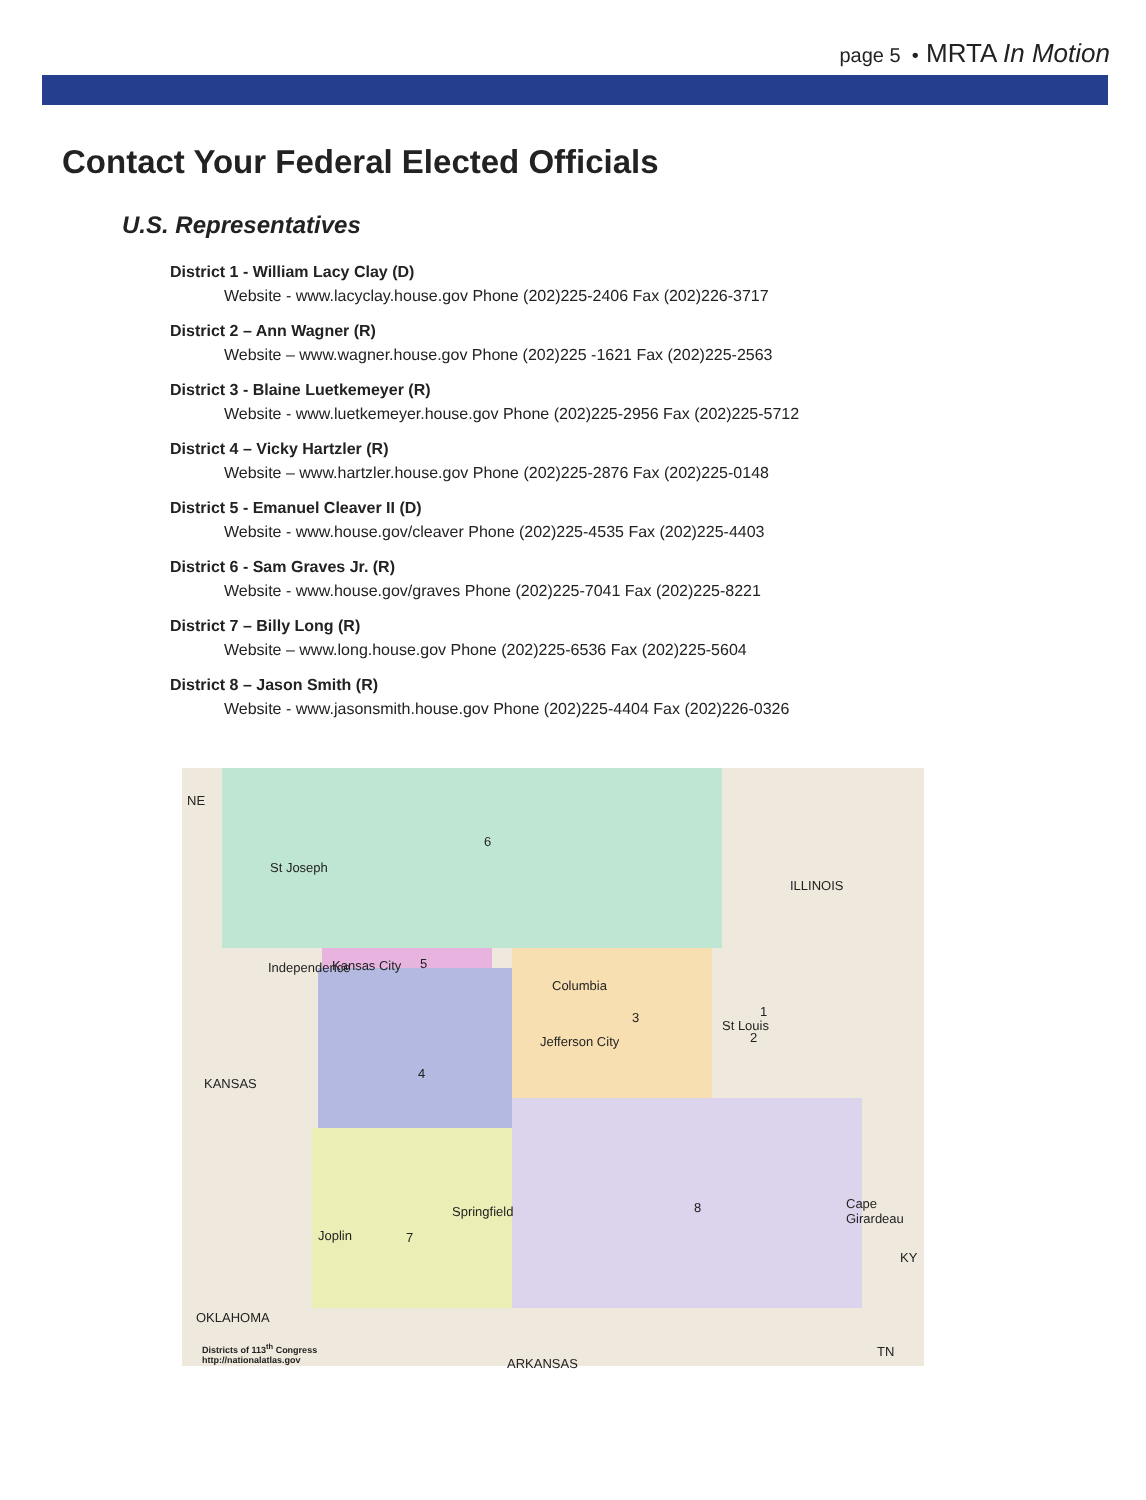page 5 • MRTA In Motion
Contact Your Federal Elected Officials
U.S. Representatives
District 1 - William Lacy Clay (D)
Website - www.lacyclay.house.gov Phone (202)225-2406 Fax (202)226-3717
District 2 – Ann Wagner (R)
Website – www.wagner.house.gov Phone (202)225 -1621 Fax (202)225-2563
District 3 - Blaine Luetkemeyer (R)
Website - www.luetkemeyer.house.gov Phone (202)225-2956 Fax (202)225-5712
District 4 – Vicky Hartzler (R)
Website – www.hartzler.house.gov Phone (202)225-2876 Fax (202)225-0148
District 5 - Emanuel Cleaver II (D)
Website - www.house.gov/cleaver Phone (202)225-4535 Fax (202)225-4403
District 6 - Sam Graves Jr. (R)
Website - www.house.gov/graves Phone (202)225-7041 Fax (202)225-8221
District 7 – Billy Long (R)
Website – www.long.house.gov Phone (202)225-6536 Fax (202)225-5604
District 8 – Jason Smith (R)
Website - www.jasonsmith.house.gov Phone (202)225-4404 Fax (202)226-0326
NE
ILLINOIS
KANSAS
OKLAHOMA
ARKANSAS
KY
TN
6
5
3
4
7
8
1
2
St Joseph
Kansas City
Independence
Columbia
Jefferson City
St Louis
Springfield
Joplin
Cape Girardeau
Districts of 113<sup>th</sup> Congress
http://nationalatlas.gov